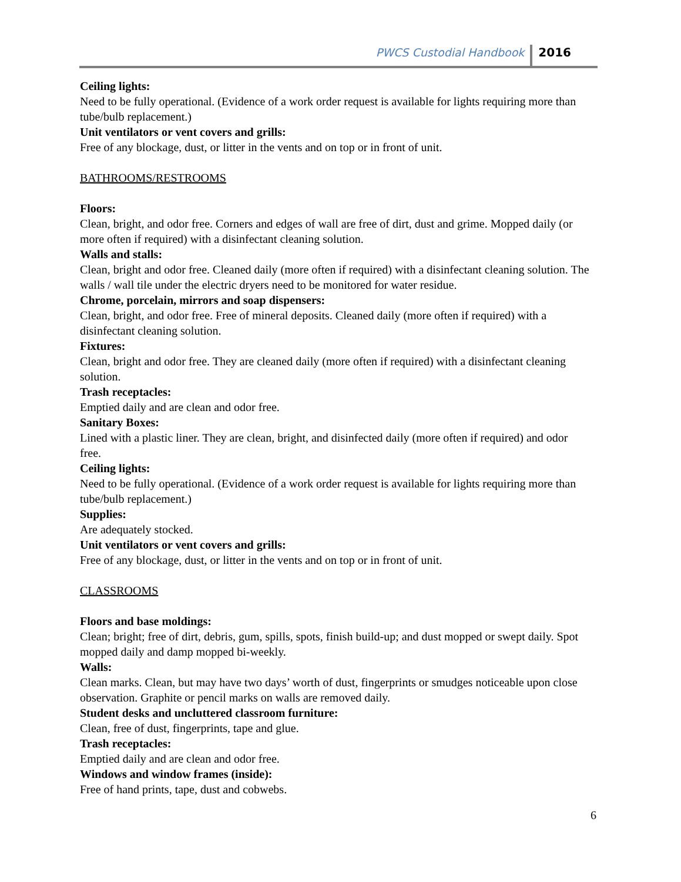PWCS Custodial Handbook 2016
Ceiling lights:
Need to be fully operational. (Evidence of a work order request is available for lights requiring more than tube/bulb replacement.)
Unit ventilators or vent covers and grills:
Free of any blockage, dust, or litter in the vents and on top or in front of unit.
BATHROOMS/RESTROOMS
Floors:
Clean, bright, and odor free. Corners and edges of wall are free of dirt, dust and grime. Mopped daily (or more often if required) with a disinfectant cleaning solution.
Walls and stalls:
Clean, bright and odor free. Cleaned daily (more often if required) with a disinfectant cleaning solution. The walls / wall tile under the electric dryers need to be monitored for water residue.
Chrome, porcelain, mirrors and soap dispensers:
Clean, bright, and odor free. Free of mineral deposits. Cleaned daily (more often if required) with a disinfectant cleaning solution.
Fixtures:
Clean, bright and odor free. They are cleaned daily (more often if required) with a disinfectant cleaning solution.
Trash receptacles:
Emptied daily and are clean and odor free.
Sanitary Boxes:
Lined with a plastic liner. They are clean, bright, and disinfected daily (more often if required) and odor free.
Ceiling lights:
Need to be fully operational. (Evidence of a work order request is available for lights requiring more than tube/bulb replacement.)
Supplies:
Are adequately stocked.
Unit ventilators or vent covers and grills:
Free of any blockage, dust, or litter in the vents and on top or in front of unit.
CLASSROOMS
Floors and base moldings:
Clean; bright; free of dirt, debris, gum, spills, spots, finish build-up; and dust mopped or swept daily. Spot mopped daily and damp mopped bi-weekly.
Walls:
Clean marks. Clean, but may have two days’ worth of dust, fingerprints or smudges noticeable upon close observation. Graphite or pencil marks on walls are removed daily.
Student desks and uncluttered classroom furniture:
Clean, free of dust, fingerprints, tape and glue.
Trash receptacles:
Emptied daily and are clean and odor free.
Windows and window frames (inside):
Free of hand prints, tape, dust and cobwebs.
6